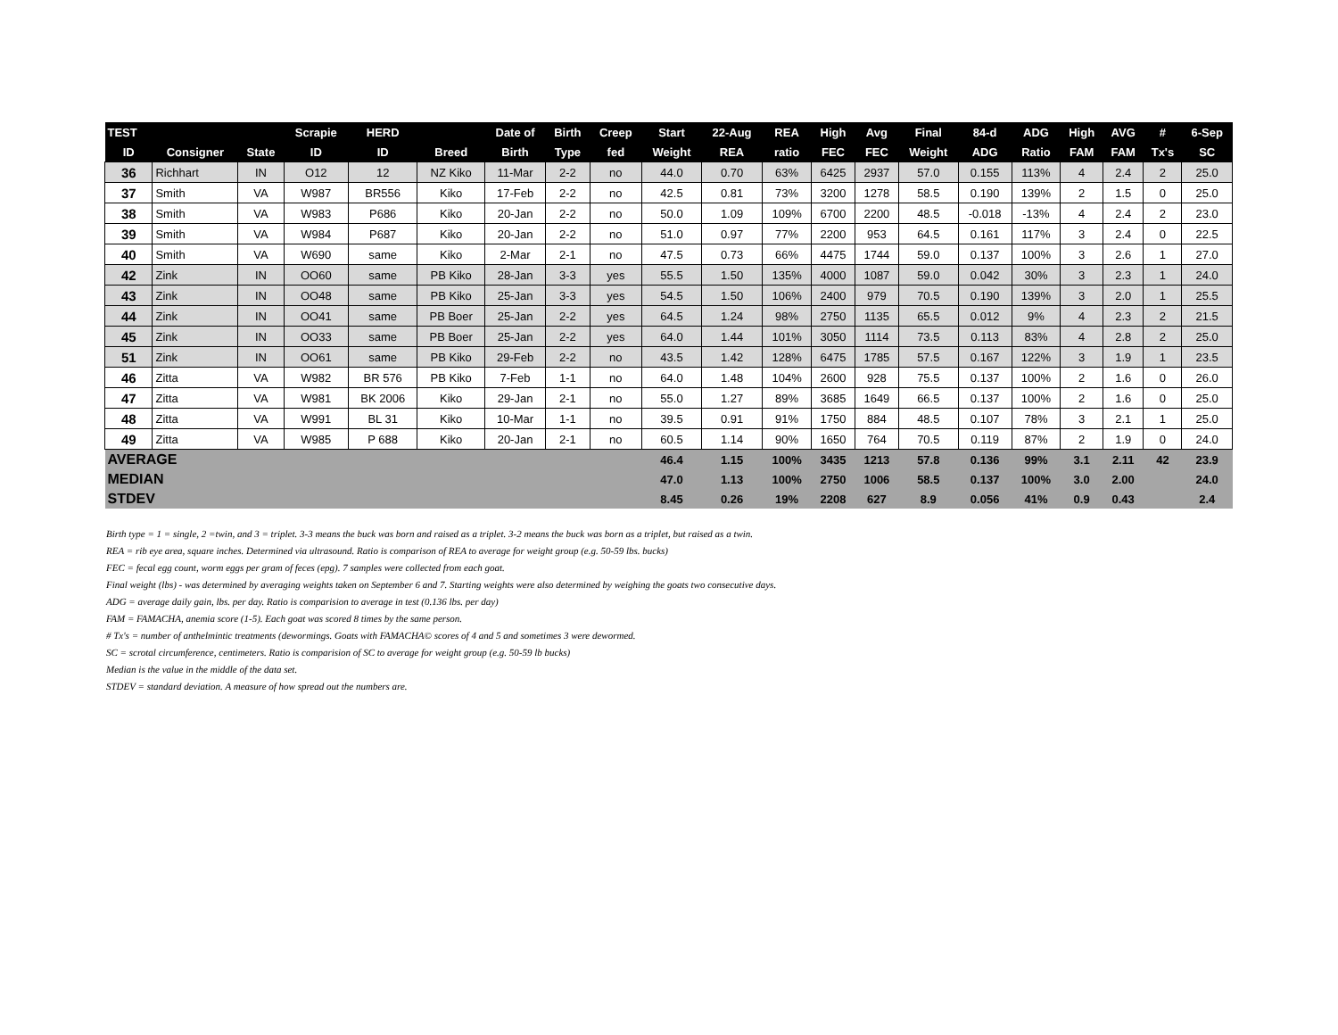| TEST | | | Scrapie | HERD | | Date of | Birth | Creep | Start | 22-Aug | REA | High | Avg | Final | 84-d | ADG | High | AVG | # | 6-Sep |
| --- | --- | --- | --- | --- | --- | --- | --- | --- | --- | --- | --- | --- | --- | --- | --- | --- | --- | --- | --- | --- |
| ID | Consigner | State | ID | ID | Breed | Birth | Type | fed | Weight | REA | ratio | FEC | FEC | Weight | ADG | Ratio | FAM | FAM | Tx's | SC |
| 36 | Richhart | IN | O12 | 12 | NZ Kiko | 11-Mar | 2-2 | no | 44.0 | 0.70 | 63% | 6425 | 2937 | 57.0 | 0.155 | 113% | 4 | 2.4 | 2 | 25.0 |
| 37 | Smith | VA | W987 | BR556 | Kiko | 17-Feb | 2-2 | no | 42.5 | 0.81 | 73% | 3200 | 1278 | 58.5 | 0.190 | 139% | 2 | 1.5 | 0 | 25.0 |
| 38 | Smith | VA | W983 | P686 | Kiko | 20-Jan | 2-2 | no | 50.0 | 1.09 | 109% | 6700 | 2200 | 48.5 | -0.018 | -13% | 4 | 2.4 | 2 | 23.0 |
| 39 | Smith | VA | W984 | P687 | Kiko | 20-Jan | 2-2 | no | 51.0 | 0.97 | 77% | 2200 | 953 | 64.5 | 0.161 | 117% | 3 | 2.4 | 0 | 22.5 |
| 40 | Smith | VA | W690 | same | Kiko | 2-Mar | 2-1 | no | 47.5 | 0.73 | 66% | 4475 | 1744 | 59.0 | 0.137 | 100% | 3 | 2.6 | 1 | 27.0 |
| 42 | Zink | IN | OO60 | same | PB Kiko | 28-Jan | 3-3 | yes | 55.5 | 1.50 | 135% | 4000 | 1087 | 59.0 | 0.042 | 30% | 3 | 2.3 | 1 | 24.0 |
| 43 | Zink | IN | OO48 | same | PB Kiko | 25-Jan | 3-3 | yes | 54.5 | 1.50 | 106% | 2400 | 979 | 70.5 | 0.190 | 139% | 3 | 2.0 | 1 | 25.5 |
| 44 | Zink | IN | OO41 | same | PB Boer | 25-Jan | 2-2 | yes | 64.5 | 1.24 | 98% | 2750 | 1135 | 65.5 | 0.012 | 9% | 4 | 2.3 | 2 | 21.5 |
| 45 | Zink | IN | OO33 | same | PB Boer | 25-Jan | 2-2 | yes | 64.0 | 1.44 | 101% | 3050 | 1114 | 73.5 | 0.113 | 83% | 4 | 2.8 | 2 | 25.0 |
| 51 | Zink | IN | OO61 | same | PB Kiko | 29-Feb | 2-2 | no | 43.5 | 1.42 | 128% | 6475 | 1785 | 57.5 | 0.167 | 122% | 3 | 1.9 | 1 | 23.5 |
| 46 | Zitta | VA | W982 | BR 576 | PB Kiko | 7-Feb | 1-1 | no | 64.0 | 1.48 | 104% | 2600 | 928 | 75.5 | 0.137 | 100% | 2 | 1.6 | 0 | 26.0 |
| 47 | Zitta | VA | W981 | BK 2006 | Kiko | 29-Jan | 2-1 | no | 55.0 | 1.27 | 89% | 3685 | 1649 | 66.5 | 0.137 | 100% | 2 | 1.6 | 0 | 25.0 |
| 48 | Zitta | VA | W991 | BL 31 | Kiko | 10-Mar | 1-1 | no | 39.5 | 0.91 | 91% | 1750 | 884 | 48.5 | 0.107 | 78% | 3 | 2.1 | 1 | 25.0 |
| 49 | Zitta | VA | W985 | P 688 | Kiko | 20-Jan | 2-1 | no | 60.5 | 1.14 | 90% | 1650 | 764 | 70.5 | 0.119 | 87% | 2 | 1.9 | 0 | 24.0 |
| AVERAGE | | | | | | | | | 46.4 | 1.15 | 100% | 3435 | 1213 | 57.8 | 0.136 | 99% | 3.1 | 2.11 | 42 | 23.9 |
| MEDIAN | | | | | | | | | 47.0 | 1.13 | 100% | 2750 | 1006 | 58.5 | 0.137 | 100% | 3.0 | 2.00 | | 24.0 |
| STDEV | | | | | | | | | 8.45 | 0.26 | 19% | 2208 | 627 | 8.9 | 0.056 | 41% | 0.9 | 0.43 | | 2.4 |
Birth type = 1 = single, 2 =twin, and 3 = triplet. 3-3 means the buck was born and raised as a triplet. 3-2 means the buck was born as a triplet, but raised as a twin.
REA = rib eye area, square inches. Determined via ultrasound. Ratio is comparison of REA to average for weight group (e.g. 50-59 lbs. bucks)
FEC = fecal egg count, worm eggs per gram of feces (epg). 7 samples were collected from each goat.
Final weight (lbs) - was determined by averaging weights taken on September 6 and 7. Starting weights were also determined by weighing the goats two consecutive days.
ADG = average daily gain, lbs. per day. Ratio is comparision to average in test (0.136 lbs. per day)
FAM = FAMACHA, anemia score (1-5). Each goat was scored 8 times by the same person.
# Tx's = number of anthelmintic treatments (dewormings. Goats with FAMACHA© scores of 4 and 5 and sometimes 3 were dewormed.
SC = scrotal circumference, centimeters. Ratio is comparision of SC to average for weight group (e.g. 50-59 lb bucks)
Median is the value in the middle of the data set.
STDEV = standard deviation. A measure of how spread out the numbers are.